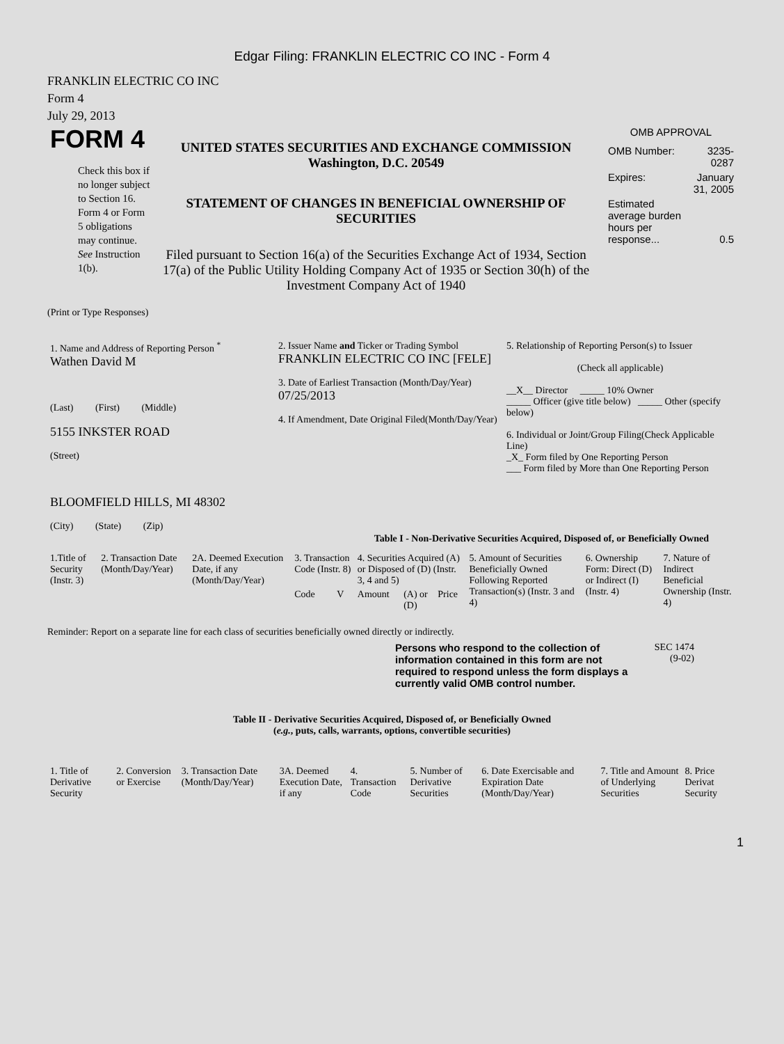Edgar Filing: FRANKLIN ELECTRIC CO INC - Form 4
FRANKLIN ELECTRIC CO INC
Form 4
July 29, 2013
FORM 4
Check this box if no longer subject to Section 16. Form 4 or Form 5 obligations may continue. See Instruction 1(b).
UNITED STATES SECURITIES AND EXCHANGE COMMISSION
Washington, D.C. 20549
STATEMENT OF CHANGES IN BENEFICIAL OWNERSHIP OF SECURITIES
Filed pursuant to Section 16(a) of the Securities Exchange Act of 1934, Section 17(a) of the Public Utility Holding Company Act of 1935 or Section 30(h) of the Investment Company Act of 1940
OMB APPROVAL
| OMB Number: | 3235-0287 |
| Expires: | January 31, 2005 |
| Estimated average burden hours per response... | 0.5 |
(Print or Type Responses)
| 1. Name and Address of Reporting Person <sup>*</sup> Wathen David M (Last) (First) (Middle) 5155 INKSTER ROAD (Street) BLOOMFIELD HILLS, MI 48302 (City) (State) (Zip) | 2. Issuer Name and Ticker or Trading Symbol FRANKLIN ELECTRIC CO INC [FELE] 3. Date of Earliest Transaction (Month/Day/Year) 07/25/2013 4. If Amendment, Date Original Filed(Month/Day/Year) | 5. Relationship of Reporting Person(s) to Issuer (Check all applicable) __X__ Director _____ 10% Owner _____ Officer (give title below) _____ Other (specify below) 6. Individual or Joint/Group Filing(Check Applicable Line) _X_ Form filed by One Reporting Person ___ Form filed by More than One Reporting Person |
Table I - Non-Derivative Securities Acquired, Disposed of, or Beneficially Owned
| 1.Title of Security (Instr. 3) | 2. Transaction Date (Month/Day/Year) | 2A. Deemed Execution Date, if any (Month/Day/Year) | 3. Transaction Code (Instr. 8) | | 4. Securities Acquired (A) or Disposed of (D) (Instr. 3, 4 and 5) | | | 5. Amount of Securities Beneficially Owned Following Reported Transaction(s) (Instr. 3 and 4) | 6. Ownership Form: Direct (D) or Indirect (I) (Instr. 4) | 7. Nature of Indirect Beneficial Ownership (Instr. 4) |
| | | | Code | V | Amount | (A) or (D) | Price | | | |
Reminder: Report on a separate line for each class of securities beneficially owned directly or indirectly.
Persons who respond to the collection of information contained in this form are not required to respond unless the form displays a currently valid OMB control number.
SEC 1474
(9-02)
Table II - Derivative Securities Acquired, Disposed of, or Beneficially Owned
(e.g., puts, calls, warrants, options, convertible securities)
| 1. Title of Derivative Security | 2. Conversion or Exercise | 3. Transaction Date (Month/Day/Year) | 3A. Deemed Execution Date, if any | 4. Transaction Code | 5. Number of Derivative Securities | 6. Date Exercisable and Expiration Date (Month/Day/Year) | 7. Title and Amount of Underlying Securities | 8. Price Derivat Security |
1